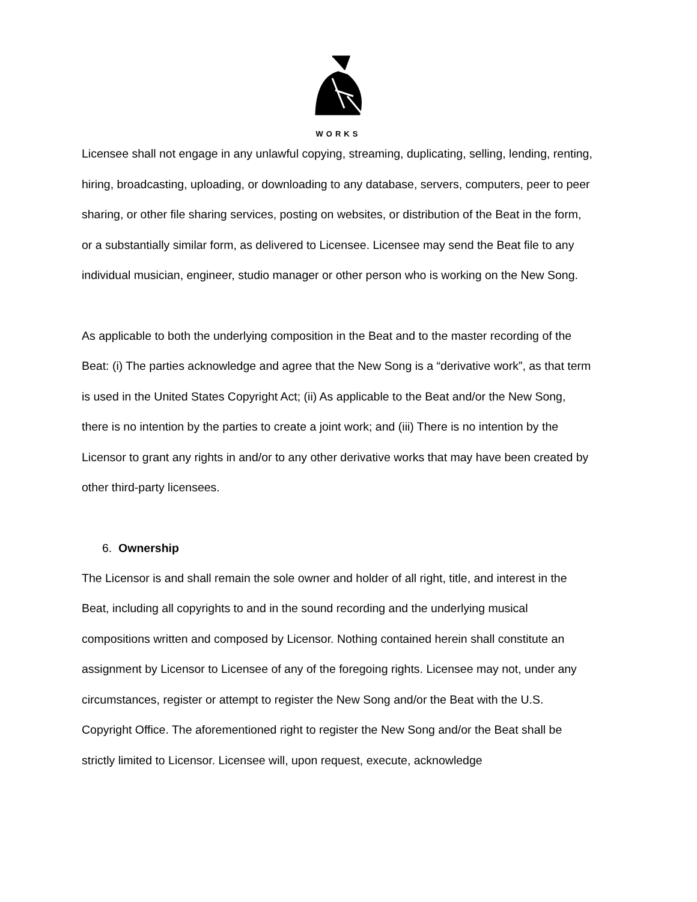WORKS
Licensee shall not engage in any unlawful copying, streaming, duplicating, selling, lending, renting, hiring, broadcasting, uploading, or downloading to any database, servers, computers, peer to peer sharing, or other file sharing services, posting on websites, or distribution of the Beat in the form, or a substantially similar form, as delivered to Licensee. Licensee may send the Beat file to any individual musician, engineer, studio manager or other person who is working on the New Song.
As applicable to both the underlying composition in the Beat and to the master recording of the Beat: (i) The parties acknowledge and agree that the New Song is a “derivative work”, as that term is used in the United States Copyright Act; (ii) As applicable to the Beat and/or the New Song, there is no intention by the parties to create a joint work; and (iii) There is no intention by the Licensor to grant any rights in and/or to any other derivative works that may have been created by other third-party licensees.
6. Ownership
The Licensor is and shall remain the sole owner and holder of all right, title, and interest in the Beat, including all copyrights to and in the sound recording and the underlying musical compositions written and composed by Licensor. Nothing contained herein shall constitute an assignment by Licensor to Licensee of any of the foregoing rights. Licensee may not, under any circumstances, register or attempt to register the New Song and/or the Beat with the U.S. Copyright Office. The aforementioned right to register the New Song and/or the Beat shall be strictly limited to Licensor. Licensee will, upon request, execute, acknowledge